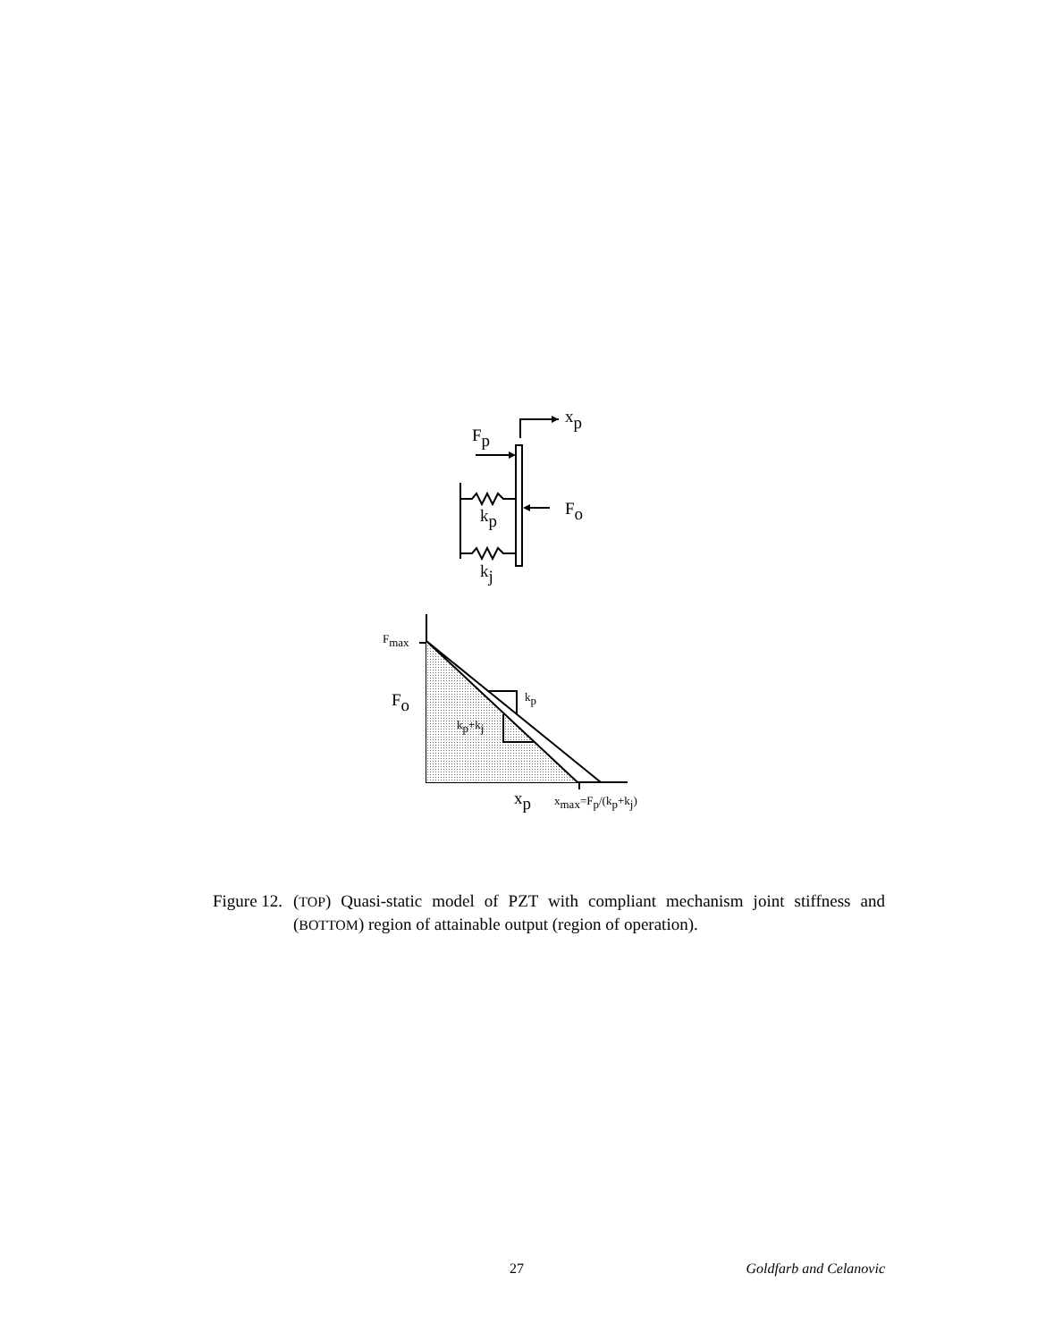xp
Fp
Fo
kp
kj
Fmax
Fo
kp
kp+kj
xp
xmax=Fp/(kp+kj)
Figure 12.
(TOP) Quasi-static model of PZT with compliant mechanism joint stiffness and (BOTTOM) region of attainable output (region of operation).
27 Goldfarb and Celanovic